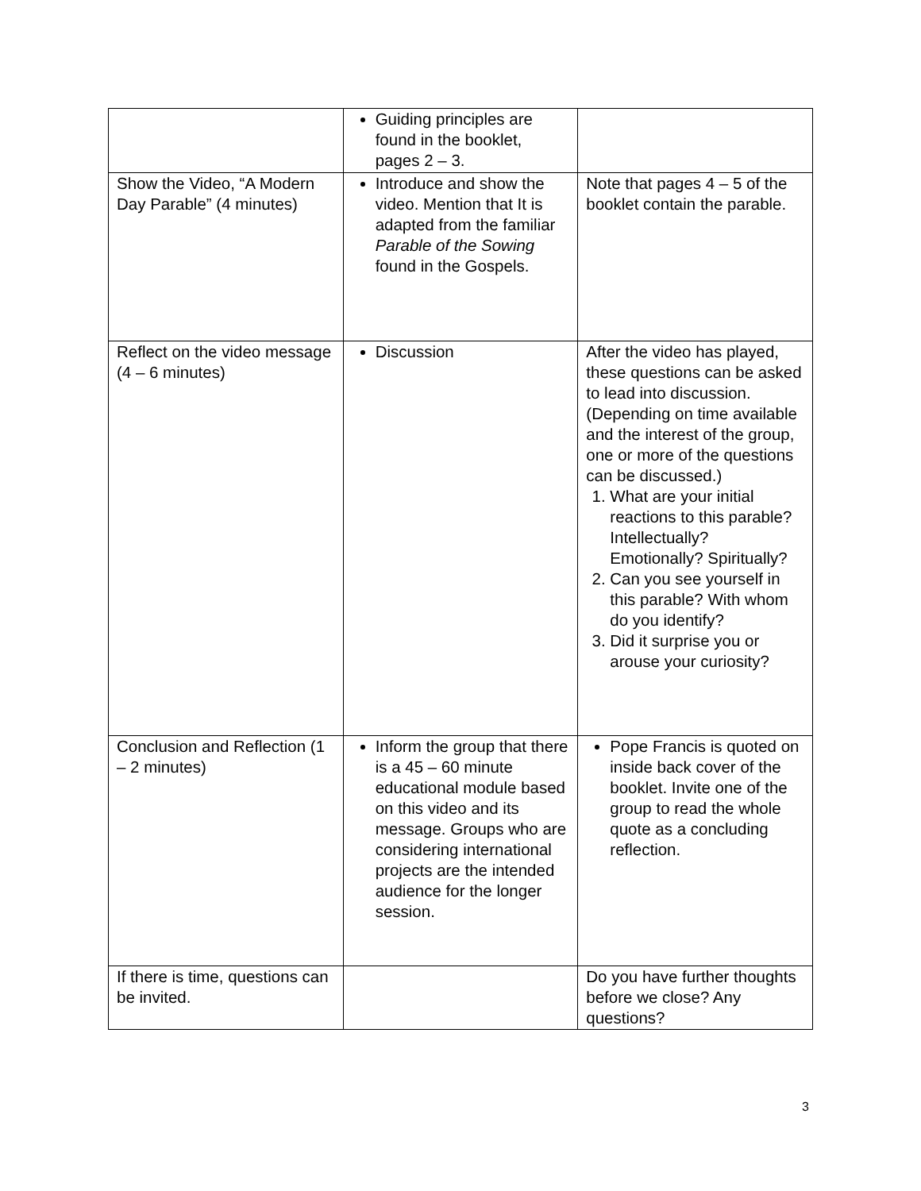| | Guiding principles are found in the booklet, pages 2 – 3. | |
| Show the Video, “A Modern Day Parable” (4 minutes) | Introduce and show the video. Mention that It is adapted from the familiar Parable of the Sowing found in the Gospels. | Note that pages 4 – 5 of the booklet contain the parable. |
| Reflect on the video message (4 – 6 minutes) | Discussion | After the video has played, these questions can be asked to lead into discussion. (Depending on time available and the interest of the group, one or more of the questions can be discussed.) 1. What are your initial reactions to this parable? Intellectually? Emotionally? Spiritually? 2. Can you see yourself in this parable? With whom do you identify? 3. Did it surprise you or arouse your curiosity? |
| Conclusion and Reflection (1 – 2 minutes) | Inform the group that there is a 45 – 60 minute educational module based on this video and its message. Groups who are considering international projects are the intended audience for the longer session. | Pope Francis is quoted on inside back cover of the booklet. Invite one of the group to read the whole quote as a concluding reflection. |
| If there is time, questions can be invited. | | Do you have further thoughts before we close? Any questions? |
3